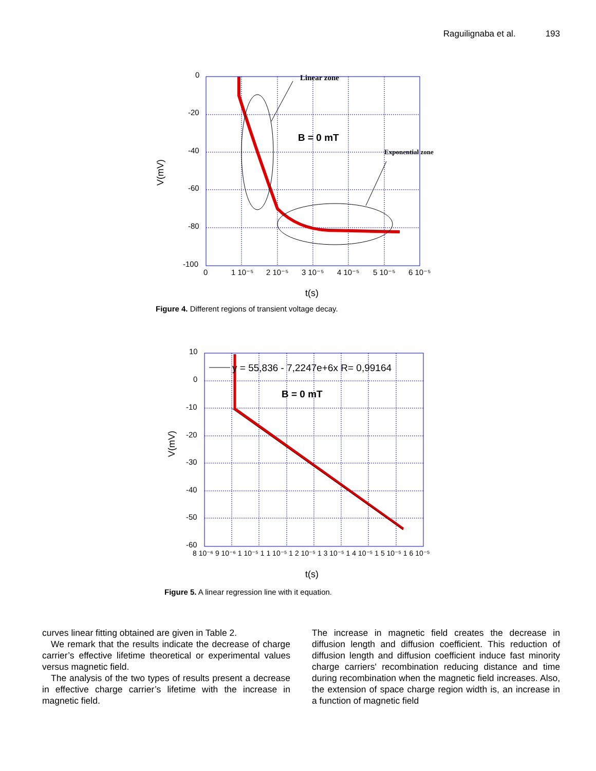Raguilignaba et al. 193
Linear zone
Exponential zone
B = 0 mT
0
-20
-40
-60
-80
-100
0
1 10⁻⁵
2 10⁻⁵
3 10⁻⁵
4 10⁻⁵
5 10⁻⁵
6 10⁻⁵
t(s)
V(mV)
Figure 4. Different regions of transient voltage decay.
y = 55,836 - 7,2247e+6x R= 0,99164
B = 0 mT
10
0
-10
-20
-30
-40
-50
-60
8 10⁻⁶ 9 10⁻⁶ 1 10⁻⁵ 1 1 10⁻⁵ 1 2 10⁻⁵ 1 3 10⁻⁵ 1 4 10⁻⁵ 1 5 10⁻⁵ 1 6 10⁻⁵
t(s)
V(mV)
Figure 5. A linear regression line with it equation.
curves linear fitting obtained are given in Table 2.
We remark that the results indicate the decrease of charge carrier’s effective lifetime theoretical or experimental values versus magnetic field.
The analysis of the two types of results present a decrease in effective charge carrier’s lifetime with the increase in magnetic field.
The increase in magnetic field creates the decrease in diffusion length and diffusion coefficient. This reduction of diffusion length and diffusion coefficient induce fast minority charge carriers' recombination reducing distance and time during recombination when the magnetic field increases. Also, the extension of space charge region width is, an increase in a function of magnetic field